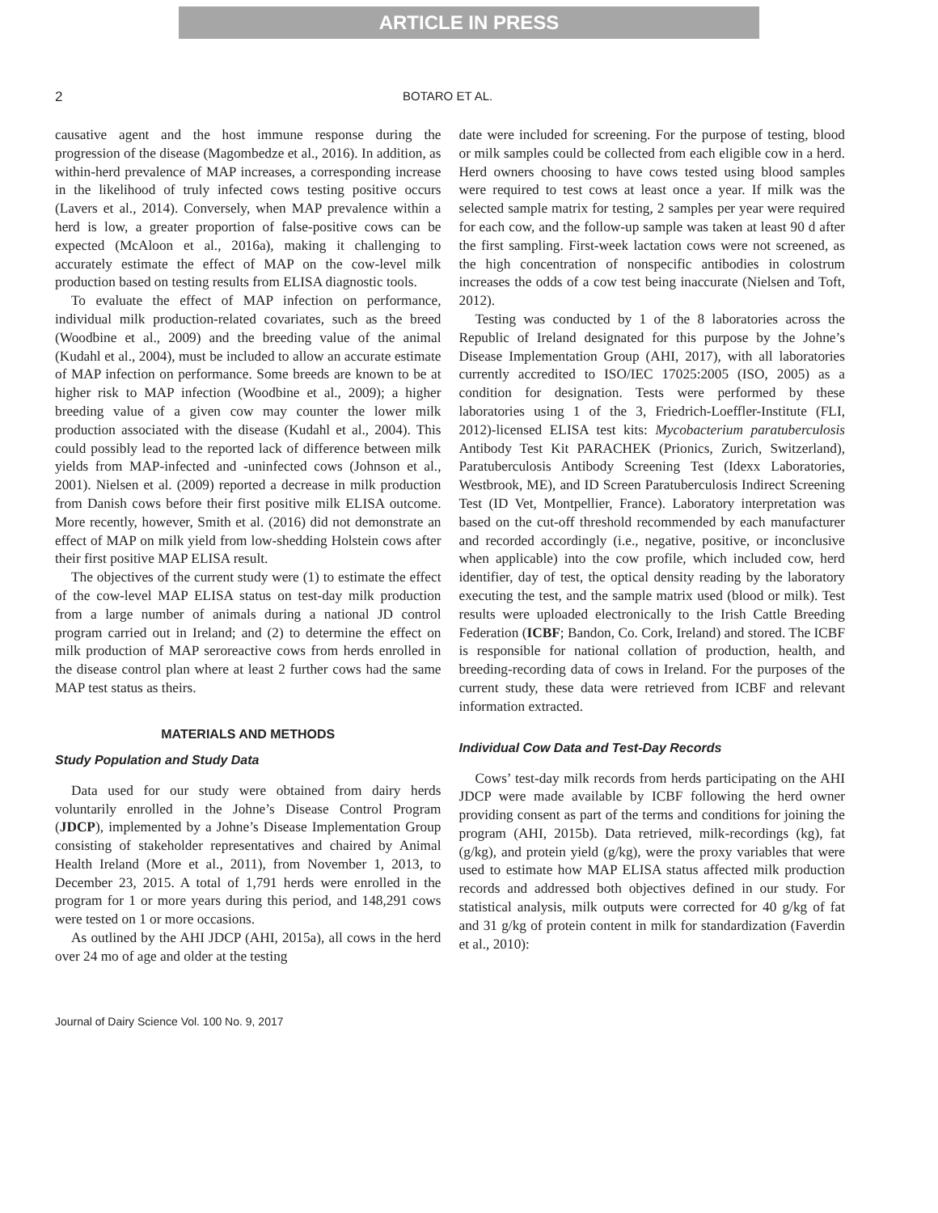ARTICLE IN PRESS
2 BOTARO ET AL.
causative agent and the host immune response during the progression of the disease (Magombedze et al., 2016). In addition, as within-herd prevalence of MAP increases, a corresponding increase in the likelihood of truly infected cows testing positive occurs (Lavers et al., 2014). Conversely, when MAP prevalence within a herd is low, a greater proportion of false-positive cows can be expected (McAloon et al., 2016a), making it challenging to accurately estimate the effect of MAP on the cow-level milk production based on testing results from ELISA diagnostic tools.
To evaluate the effect of MAP infection on performance, individual milk production-related covariates, such as the breed (Woodbine et al., 2009) and the breeding value of the animal (Kudahl et al., 2004), must be included to allow an accurate estimate of MAP infection on performance. Some breeds are known to be at higher risk to MAP infection (Woodbine et al., 2009); a higher breeding value of a given cow may counter the lower milk production associated with the disease (Kudahl et al., 2004). This could possibly lead to the reported lack of difference between milk yields from MAP-infected and -uninfected cows (Johnson et al., 2001). Nielsen et al. (2009) reported a decrease in milk production from Danish cows before their first positive milk ELISA outcome. More recently, however, Smith et al. (2016) did not demonstrate an effect of MAP on milk yield from low-shedding Holstein cows after their first positive MAP ELISA result.
The objectives of the current study were (1) to estimate the effect of the cow-level MAP ELISA status on test-day milk production from a large number of animals during a national JD control program carried out in Ireland; and (2) to determine the effect on milk production of MAP seroreactive cows from herds enrolled in the disease control plan where at least 2 further cows had the same MAP test status as theirs.
MATERIALS AND METHODS
Study Population and Study Data
Data used for our study were obtained from dairy herds voluntarily enrolled in the Johne’s Disease Control Program (JDCP), implemented by a Johne’s Disease Implementation Group consisting of stakeholder representatives and chaired by Animal Health Ireland (More et al., 2011), from November 1, 2013, to December 23, 2015. A total of 1,791 herds were enrolled in the program for 1 or more years during this period, and 148,291 cows were tested on 1 or more occasions.
As outlined by the AHI JDCP (AHI, 2015a), all cows in the herd over 24 mo of age and older at the testing
date were included for screening. For the purpose of testing, blood or milk samples could be collected from each eligible cow in a herd. Herd owners choosing to have cows tested using blood samples were required to test cows at least once a year. If milk was the selected sample matrix for testing, 2 samples per year were required for each cow, and the follow-up sample was taken at least 90 d after the first sampling. First-week lactation cows were not screened, as the high concentration of nonspecific antibodies in colostrum increases the odds of a cow test being inaccurate (Nielsen and Toft, 2012).
Testing was conducted by 1 of the 8 laboratories across the Republic of Ireland designated for this purpose by the Johne’s Disease Implementation Group (AHI, 2017), with all laboratories currently accredited to ISO/IEC 17025:2005 (ISO, 2005) as a condition for designation. Tests were performed by these laboratories using 1 of the 3, Friedrich-Loeffler-Institute (FLI, 2012)-licensed ELISA test kits: Mycobacterium paratuberculosis Antibody Test Kit PARACHEK (Prionics, Zurich, Switzerland), Paratuberculosis Antibody Screening Test (Idexx Laboratories, Westbrook, ME), and ID Screen Paratuberculosis Indirect Screening Test (ID Vet, Montpellier, France). Laboratory interpretation was based on the cut-off threshold recommended by each manufacturer and recorded accordingly (i.e., negative, positive, or inconclusive when applicable) into the cow profile, which included cow, herd identifier, day of test, the optical density reading by the laboratory executing the test, and the sample matrix used (blood or milk). Test results were uploaded electronically to the Irish Cattle Breeding Federation (ICBF; Bandon, Co. Cork, Ireland) and stored. The ICBF is responsible for national collation of production, health, and breeding-recording data of cows in Ireland. For the purposes of the current study, these data were retrieved from ICBF and relevant information extracted.
Individual Cow Data and Test-Day Records
Cows’ test-day milk records from herds participating on the AHI JDCP were made available by ICBF following the herd owner providing consent as part of the terms and conditions for joining the program (AHI, 2015b). Data retrieved, milk-recordings (kg), fat (g/kg), and protein yield (g/kg), were the proxy variables that were used to estimate how MAP ELISA status affected milk production records and addressed both objectives defined in our study. For statistical analysis, milk outputs were corrected for 40 g/kg of fat and 31 g/kg of protein content in milk for standardization (Faverdin et al., 2010):
Journal of Dairy Science Vol. 100 No. 9, 2017